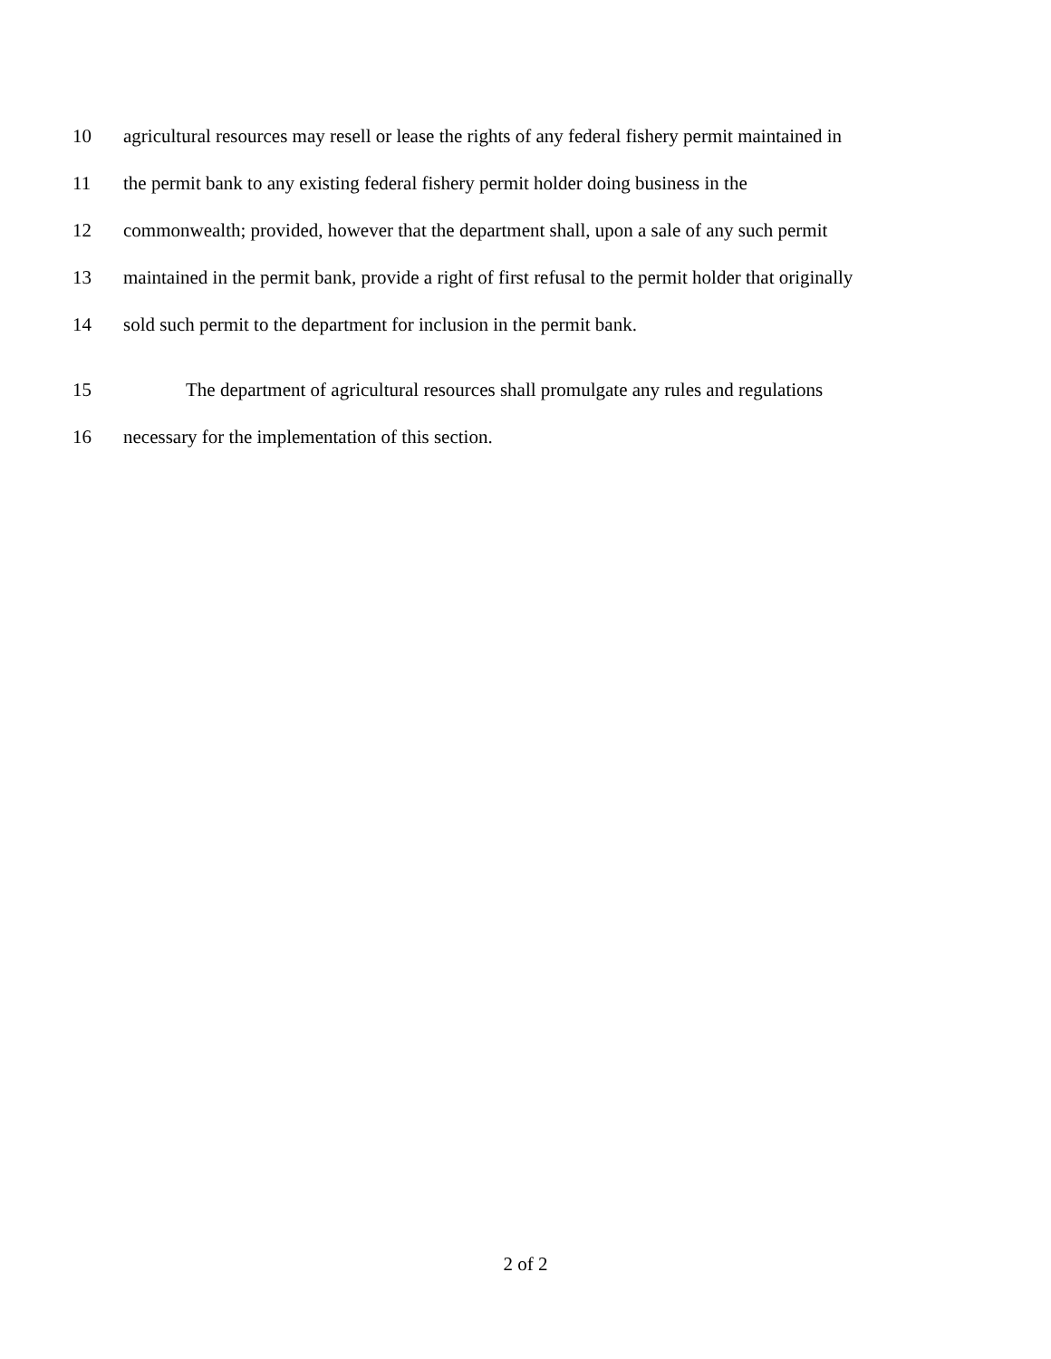10 agricultural resources may resell or lease the rights of any federal fishery permit maintained in
11 the permit bank to any existing federal fishery permit holder doing business in the
12 commonwealth; provided, however that the department shall, upon a sale of any such permit
13 maintained in the permit bank, provide a right of first refusal to the permit holder that originally
14 sold such permit to the department for inclusion in the permit bank.
15 The department of agricultural resources shall promulgate any rules and regulations
16 necessary for the implementation of this section.
2 of 2